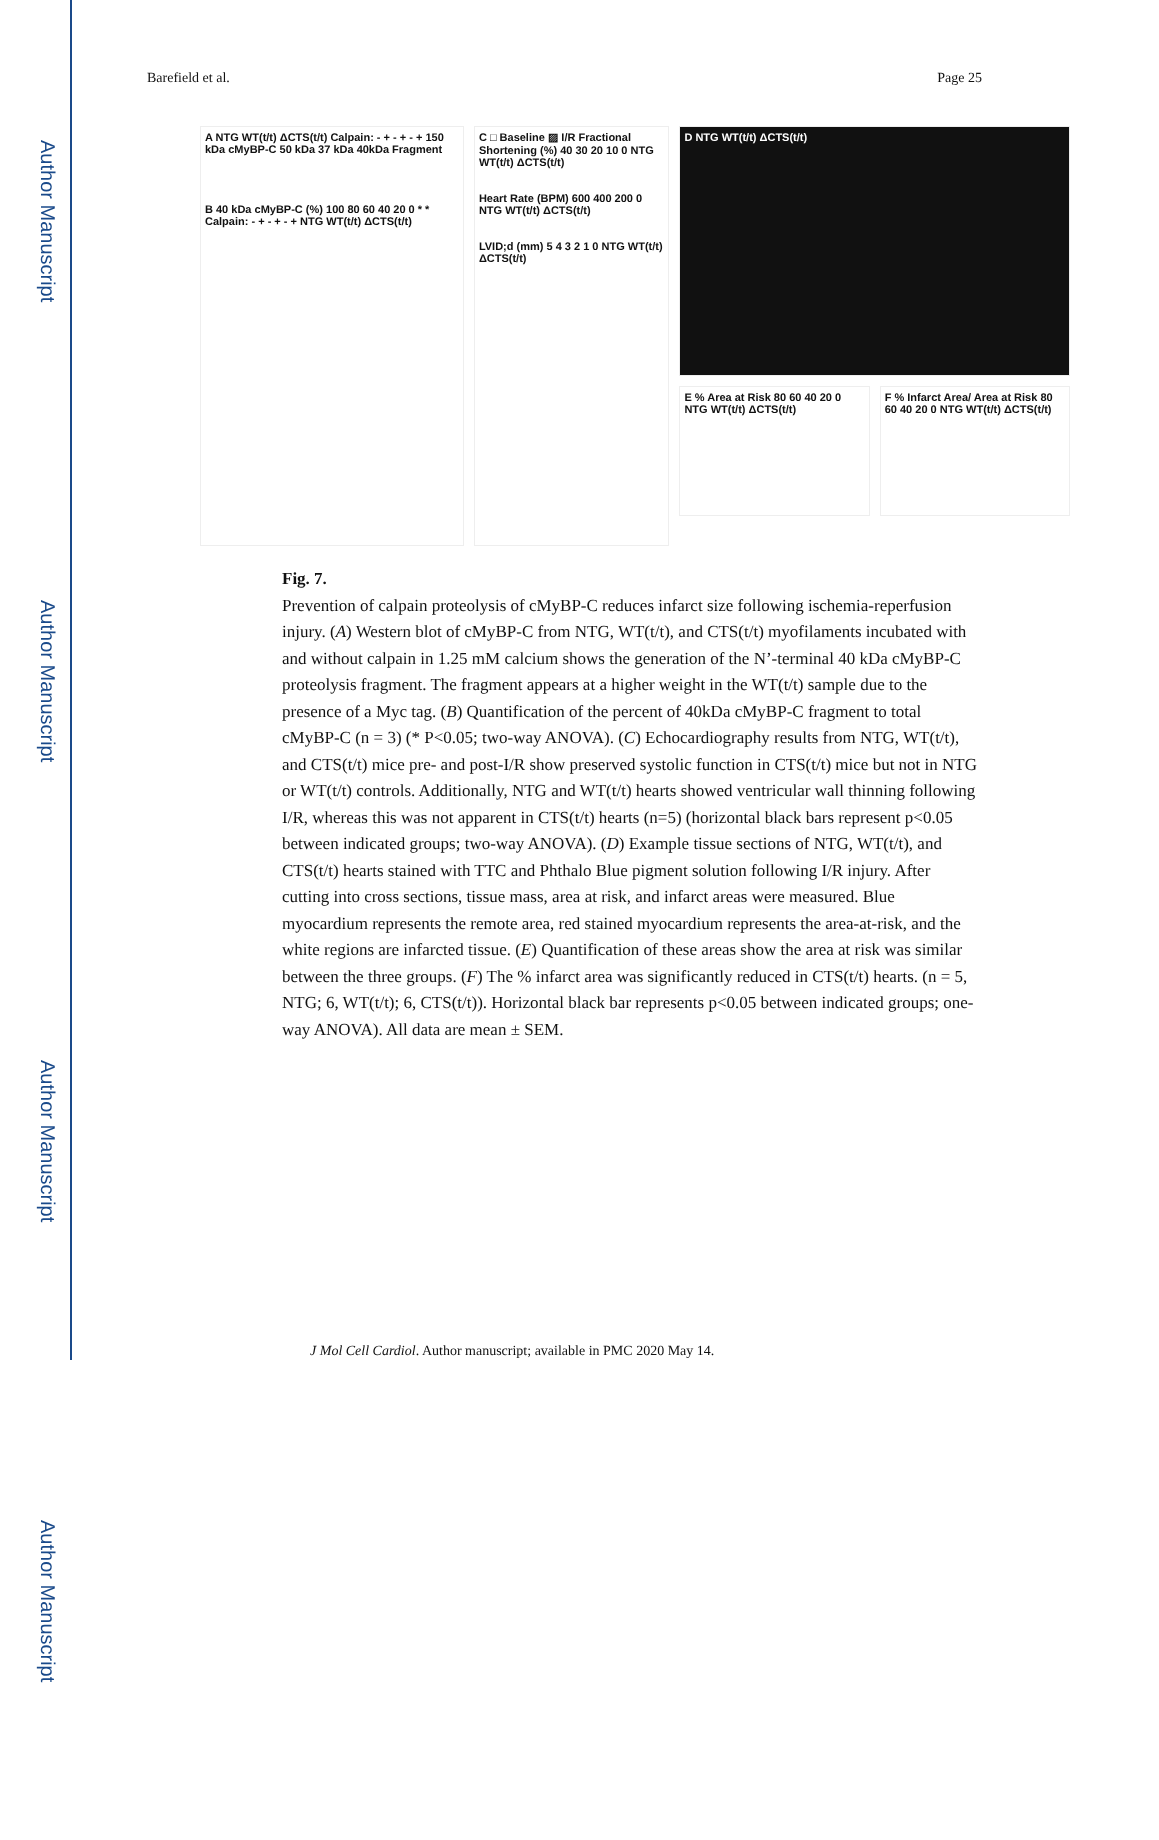Author Manuscript
Author Manuscript
Author Manuscript
Author Manuscript
Barefield et al. Page 25
A NTG WT(t/t) ΔCTS(t/t) Calpain: - + - + - + 150 kDa cMyBP-C 50 kDa 37 kDa 40kDa Fragment
B 40 kDa cMyBP-C (%) 100 80 60 40 20 0 * * Calpain: - + - + - + NTG WT(t/t) ΔCTS(t/t)
C □ Baseline ▨ I/R Fractional Shortening (%) 40 30 20 10 0 NTG WT(t/t) ΔCTS(t/t)
Heart Rate (BPM) 600 400 200 0 NTG WT(t/t) ΔCTS(t/t)
LVID;d (mm) 5 4 3 2 1 0 NTG WT(t/t) ΔCTS(t/t)
D NTG WT(t/t) ΔCTS(t/t)
E % Area at Risk 80 60 40 20 0 NTG WT(t/t) ΔCTS(t/t)
F % Infarct Area/ Area at Risk 80 60 40 20 0 NTG WT(t/t) ΔCTS(t/t)
Fig. 7.
Prevention of calpain proteolysis of cMyBP-C reduces infarct size following ischemia-reperfusion injury. (A) Western blot of cMyBP-C from NTG, WT(t/t), and CTS(t/t) myofilaments incubated with and without calpain in 1.25 mM calcium shows the generation of the N’-terminal 40 kDa cMyBP-C proteolysis fragment. The fragment appears at a higher weight in the WT(t/t) sample due to the presence of a Myc tag. (B) Quantification of the percent of 40kDa cMyBP-C fragment to total cMyBP-C (n = 3) (* P<0.05; two-way ANOVA). (C) Echocardiography results from NTG, WT(t/t), and CTS(t/t) mice pre- and post-I/R show preserved systolic function in CTS(t/t) mice but not in NTG or WT(t/t) controls. Additionally, NTG and WT(t/t) hearts showed ventricular wall thinning following I/R, whereas this was not apparent in CTS(t/t) hearts (n=5) (horizontal black bars represent p<0.05 between indicated groups; two-way ANOVA). (D) Example tissue sections of NTG, WT(t/t), and CTS(t/t) hearts stained with TTC and Phthalo Blue pigment solution following I/R injury. After cutting into cross sections, tissue mass, area at risk, and infarct areas were measured. Blue myocardium represents the remote area, red stained myocardium represents the area-at-risk, and the white regions are infarcted tissue. (E) Quantification of these areas show the area at risk was similar between the three groups. (F) The % infarct area was significantly reduced in CTS(t/t) hearts. (n = 5, NTG; 6, WT(t/t); 6, CTS(t/t)). Horizontal black bar represents p<0.05 between indicated groups; one-way ANOVA). All data are mean ± SEM.
J Mol Cell Cardiol. Author manuscript; available in PMC 2020 May 14.